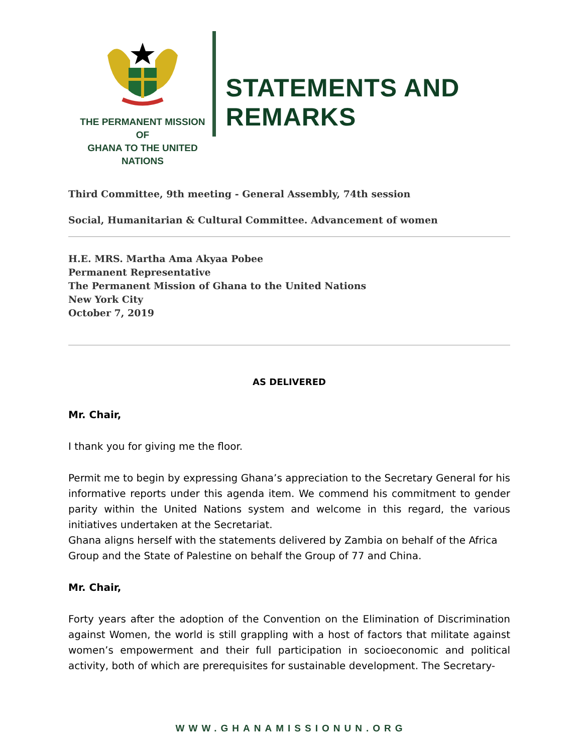THE PERMANENT MISSION OF
GHANA TO THE UNITED NATIONS
STATEMENTS AND REMARKS
Third Committee, 9th meeting - General Assembly, 74th session
Social, Humanitarian & Cultural Committee. Advancement of women
H.E. MRS. Martha Ama Akyaa Pobee
Permanent Representative
The Permanent Mission of Ghana to the United Nations
New York City
October 7, 2019
AS DELIVERED
Mr. Chair,
I thank you for giving me the floor.
Permit me to begin by expressing Ghana’s appreciation to the Secretary General for his informative reports under this agenda item. We commend his commitment to gender parity within the United Nations system and welcome in this regard, the various initiatives undertaken at the Secretariat.
Ghana aligns herself with the statements delivered by Zambia on behalf of the Africa Group and the State of Palestine on behalf the Group of 77 and China.
Mr. Chair,
Forty years after the adoption of the Convention on the Elimination of Discrimination against Women, the world is still grappling with a host of factors that militate against women’s empowerment and their full participation in socioeconomic and political activity, both of which are prerequisites for sustainable development. The Secretary-
WWW.GHANAMISSIONUN.ORG